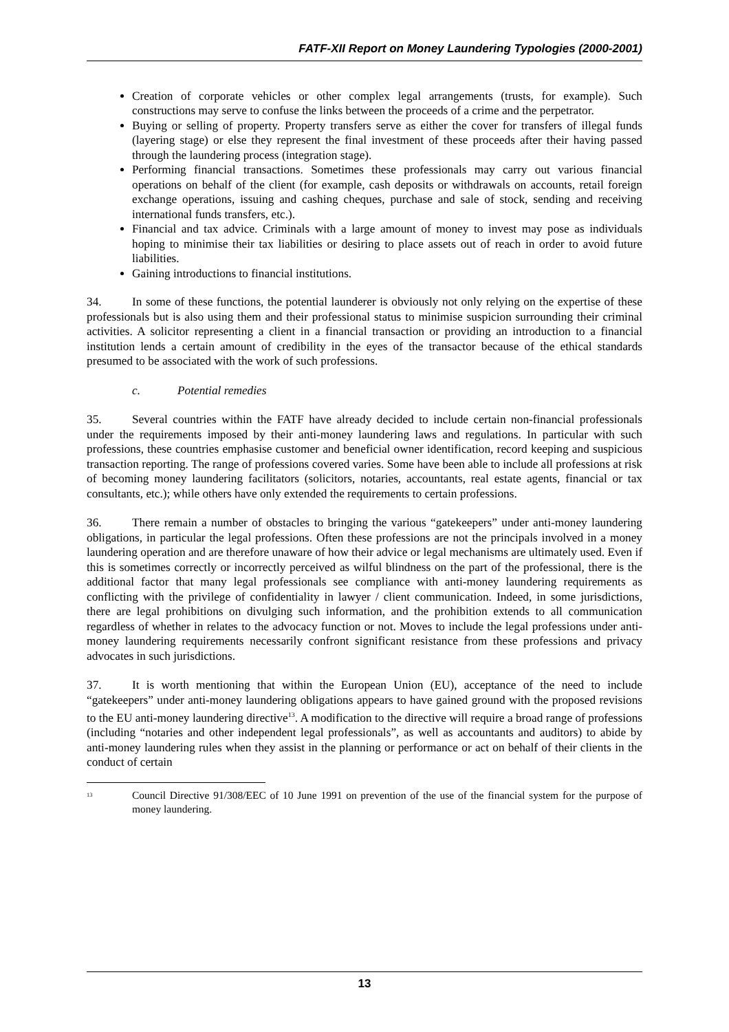FATF-XII Report on Money Laundering Typologies (2000-2001)
Creation of corporate vehicles or other complex legal arrangements (trusts, for example). Such constructions may serve to confuse the links between the proceeds of a crime and the perpetrator.
Buying or selling of property. Property transfers serve as either the cover for transfers of illegal funds (layering stage) or else they represent the final investment of these proceeds after their having passed through the laundering process (integration stage).
Performing financial transactions. Sometimes these professionals may carry out various financial operations on behalf of the client (for example, cash deposits or withdrawals on accounts, retail foreign exchange operations, issuing and cashing cheques, purchase and sale of stock, sending and receiving international funds transfers, etc.).
Financial and tax advice. Criminals with a large amount of money to invest may pose as individuals hoping to minimise their tax liabilities or desiring to place assets out of reach in order to avoid future liabilities.
Gaining introductions to financial institutions.
34. In some of these functions, the potential launderer is obviously not only relying on the expertise of these professionals but is also using them and their professional status to minimise suspicion surrounding their criminal activities. A solicitor representing a client in a financial transaction or providing an introduction to a financial institution lends a certain amount of credibility in the eyes of the transactor because of the ethical standards presumed to be associated with the work of such professions.
c. Potential remedies
35. Several countries within the FATF have already decided to include certain non-financial professionals under the requirements imposed by their anti-money laundering laws and regulations. In particular with such professions, these countries emphasise customer and beneficial owner identification, record keeping and suspicious transaction reporting. The range of professions covered varies. Some have been able to include all professions at risk of becoming money laundering facilitators (solicitors, notaries, accountants, real estate agents, financial or tax consultants, etc.); while others have only extended the requirements to certain professions.
36. There remain a number of obstacles to bringing the various “gatekeepers” under anti-money laundering obligations, in particular the legal professions. Often these professions are not the principals involved in a money laundering operation and are therefore unaware of how their advice or legal mechanisms are ultimately used. Even if this is sometimes correctly or incorrectly perceived as wilful blindness on the part of the professional, there is the additional factor that many legal professionals see compliance with anti-money laundering requirements as conflicting with the privilege of confidentiality in lawyer / client communication. Indeed, in some jurisdictions, there are legal prohibitions on divulging such information, and the prohibition extends to all communication regardless of whether in relates to the advocacy function or not. Moves to include the legal professions under anti-money laundering requirements necessarily confront significant resistance from these professions and privacy advocates in such jurisdictions.
37. It is worth mentioning that within the European Union (EU), acceptance of the need to include “gatekeepers” under anti-money laundering obligations appears to have gained ground with the proposed revisions to the EU anti-money laundering directive<sup>13</sup>. A modification to the directive will require a broad range of professions (including “notaries and other independent legal professionals”, as well as accountants and auditors) to abide by anti-money laundering rules when they assist in the planning or performance or act on behalf of their clients in the conduct of certain
<sup>13</sup> Council Directive 91/308/EEC of 10 June 1991 on prevention of the use of the financial system for the purpose of money laundering.
13